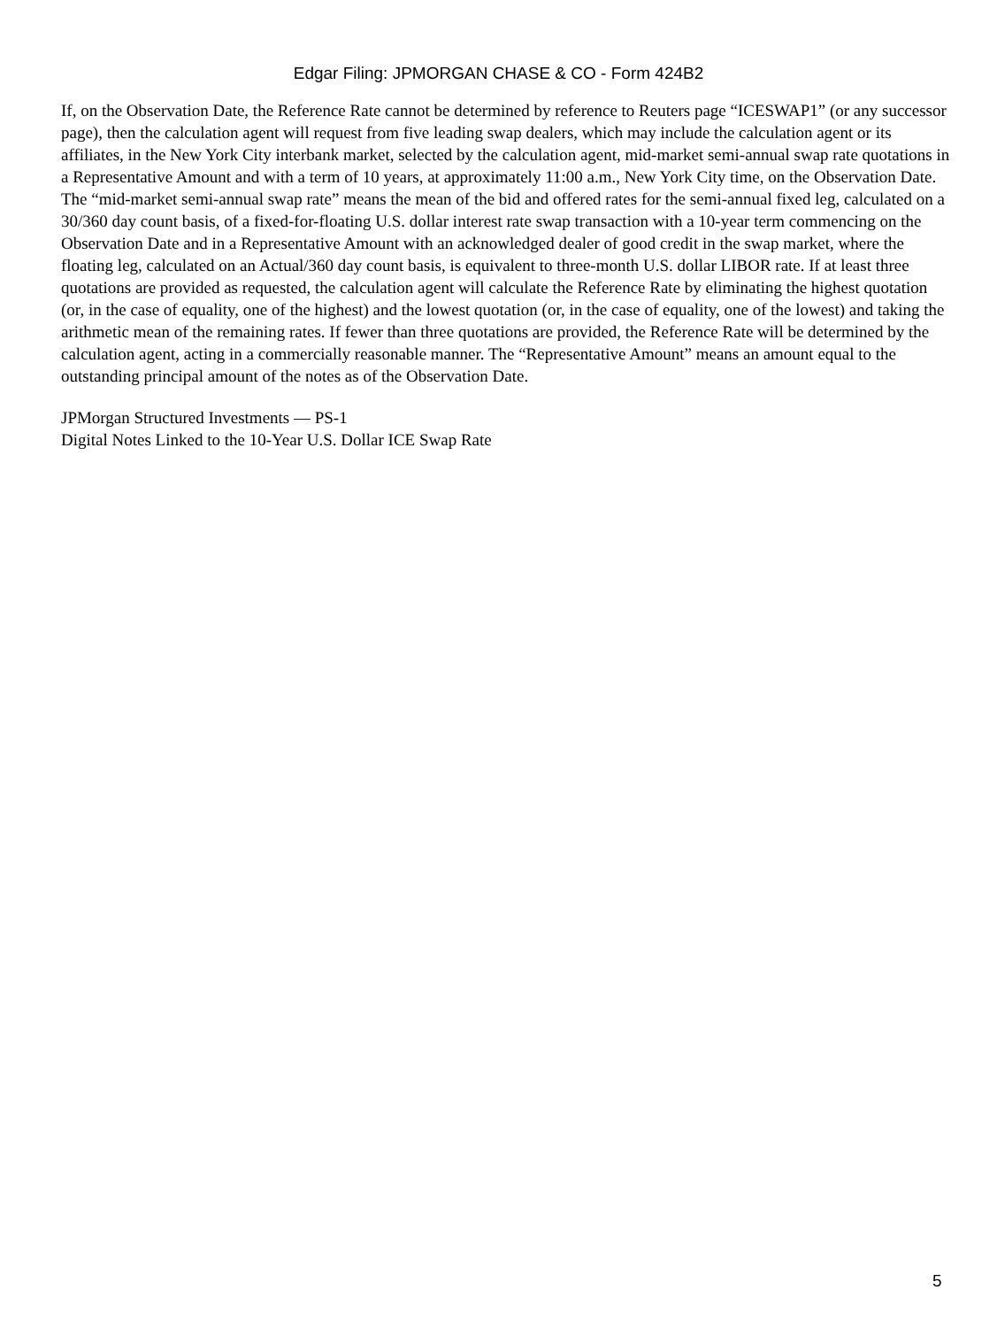Edgar Filing: JPMORGAN CHASE & CO - Form 424B2
If, on the Observation Date, the Reference Rate cannot be determined by reference to Reuters page “ICESWAP1” (or any successor page), then the calculation agent will request from five leading swap dealers, which may include the calculation agent or its affiliates, in the New York City interbank market, selected by the calculation agent, mid-market semi-annual swap rate quotations in a Representative Amount and with a term of 10 years, at approximately 11:00 a.m., New York City time, on the Observation Date. The “mid-market semi-annual swap rate” means the mean of the bid and offered rates for the semi-annual fixed leg, calculated on a 30/360 day count basis, of a fixed-for-floating U.S. dollar interest rate swap transaction with a 10-year term commencing on the Observation Date and in a Representative Amount with an acknowledged dealer of good credit in the swap market, where the floating leg, calculated on an Actual/360 day count basis, is equivalent to three-month U.S. dollar LIBOR rate. If at least three quotations are provided as requested, the calculation agent will calculate the Reference Rate by eliminating the highest quotation (or, in the case of equality, one of the highest) and the lowest quotation (or, in the case of equality, one of the lowest) and taking the arithmetic mean of the remaining rates. If fewer than three quotations are provided, the Reference Rate will be determined by the calculation agent, acting in a commercially reasonable manner. The “Representative Amount” means an amount equal to the outstanding principal amount of the notes as of the Observation Date.
JPMorgan Structured Investments — PS-1
Digital Notes Linked to the 10-Year U.S. Dollar ICE Swap Rate
5